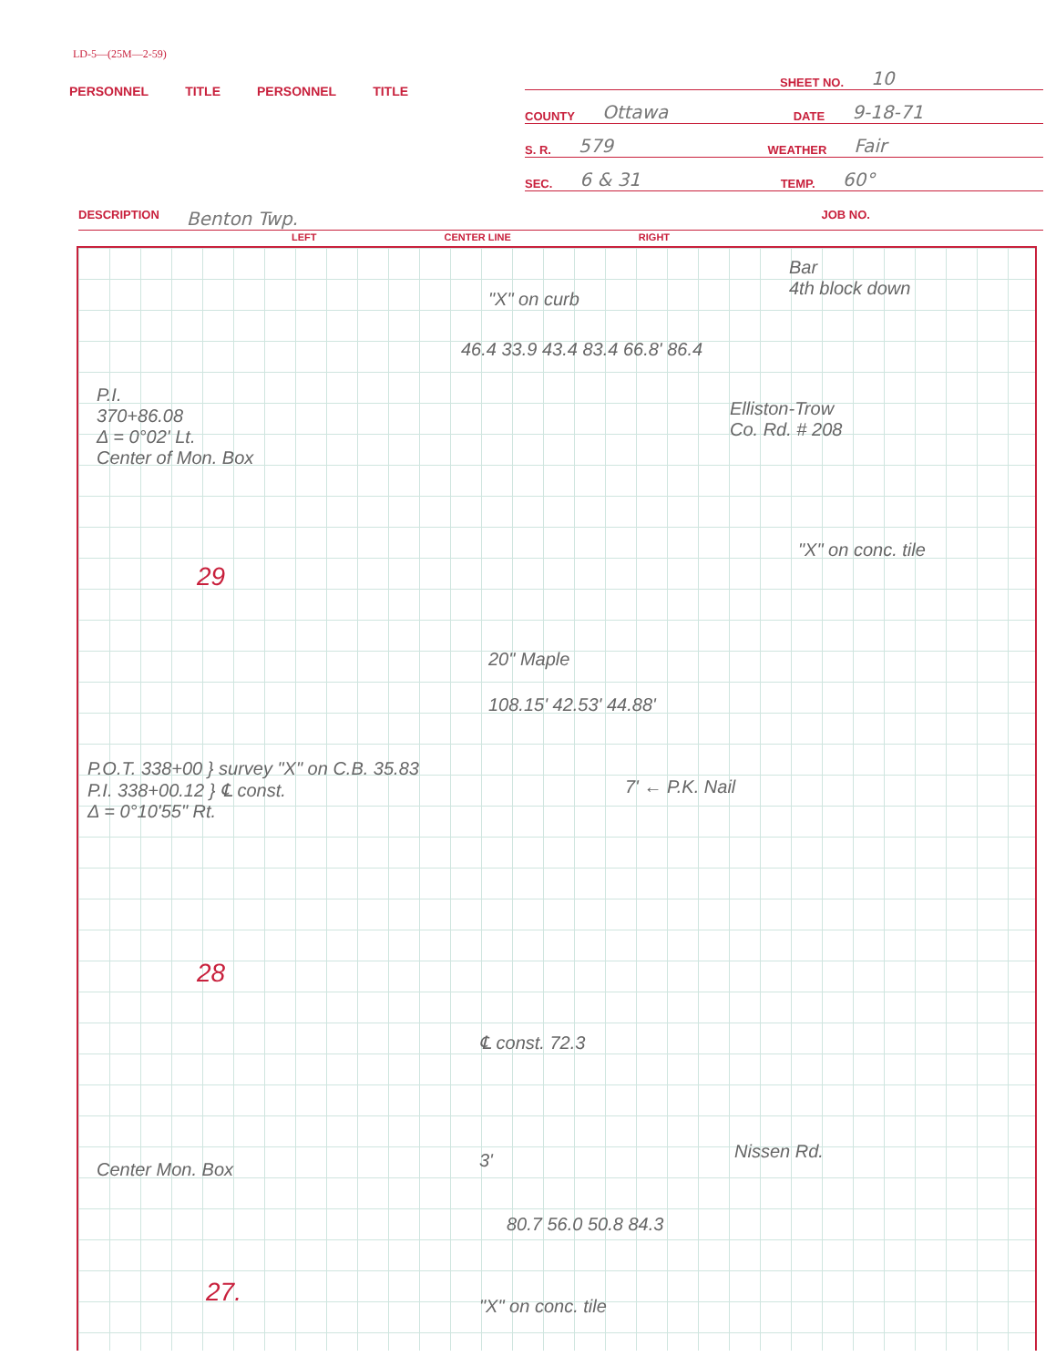LD-5—(25M—2-59)
PERSONNEL TITLE PERSONNEL TITLE
SHEET NO. 10
COUNTY Ottawa DATE 9-18-71
S. R. 579 WEATHER Fair
SEC. 6 & 31 TEMP. 60°
DESCRIPTION Benton Twp. JOB NO.
LEFT CENTER LINE RIGHT
P.I.
370+86.08
Δ = 0°02' Lt.
Center of Mon. Box
29
Bar
4th block down
"X" on curb
Elliston-Trow
Co. Rd. # 208
"X" on conc. tile
46.4 33.9 43.4 83.4 66.8' 86.4
20" Maple
P.O.T. 338+00 } survey "X" on C.B. 35.83
P.I. 338+00.12 } ℄ const.
Δ = 0°10'55" Rt.
7' ← P.K. Nail
108.15' 42.53' 44.88'
28
℄ const. 72.3
Center Mon. Box 3' Nissen Rd.
80.7 56.0 50.8 84.3
27. "X" on conc. tile